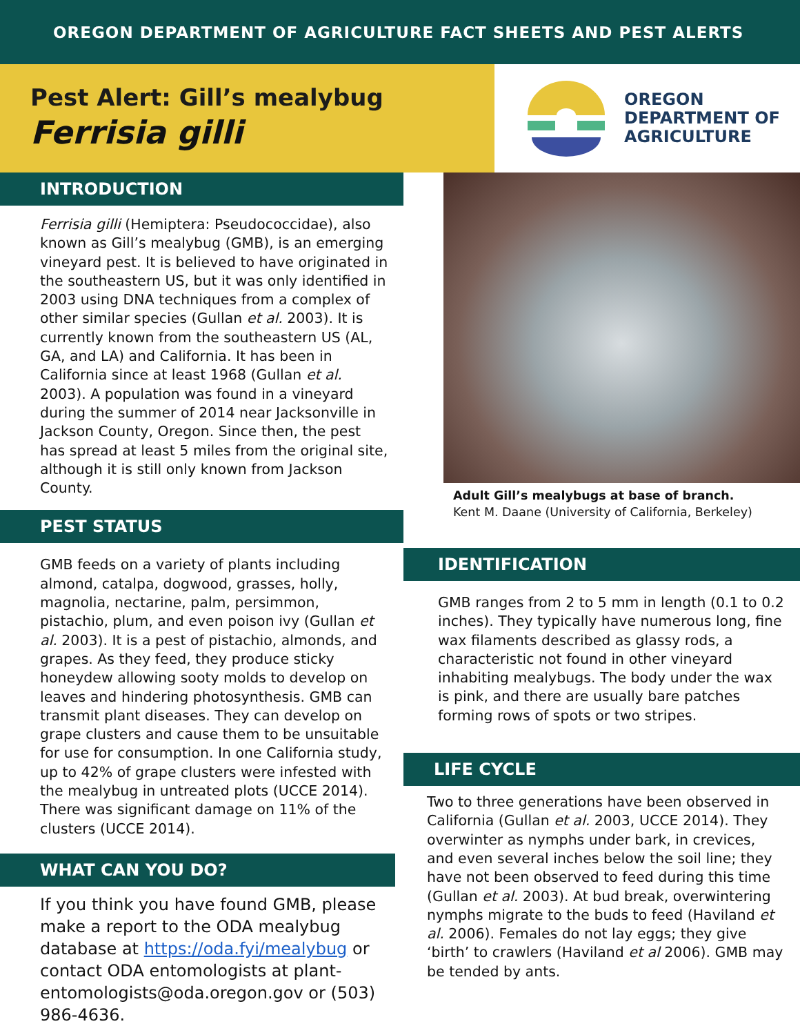OREGON DEPARTMENT OF AGRICULTURE FACT SHEETS AND PEST ALERTS
Pest Alert: Gill’s mealybug
Ferrisia gilli
OREGON
DEPARTMENT OF
AGRICULTURE
INTRODUCTION
Ferrisia gilli (Hemiptera: Pseudococcidae), also known as Gill’s mealybug (GMB), is an emerging vineyard pest. It is believed to have originated in the southeastern US, but it was only identified in 2003 using DNA techniques from a complex of other similar species (Gullan et al. 2003). It is currently known from the southeastern US (AL, GA, and LA) and California. It has been in California since at least 1968 (Gullan et al. 2003). A population was found in a vineyard during the summer of 2014 near Jacksonville in Jackson County, Oregon. Since then, the pest has spread at least 5 miles from the original site, although it is still only known from Jackson County.
PEST STATUS
GMB feeds on a variety of plants including almond, catalpa, dogwood, grasses, holly, magnolia, nectarine, palm, persimmon, pistachio, plum, and even poison ivy (Gullan et al. 2003). It is a pest of pistachio, almonds, and grapes. As they feed, they produce sticky honeydew allowing sooty molds to develop on leaves and hindering photosynthesis. GMB can transmit plant diseases. They can develop on grape clusters and cause them to be unsuitable for use for consumption. In one California study, up to 42% of grape clusters were infested with the mealybug in untreated plots (UCCE 2014). There was significant damage on 11% of the clusters (UCCE 2014).
WHAT CAN YOU DO?
If you think you have found GMB, please make a report to the ODA mealybug database at https://oda.fyi/mealybug or contact ODA entomologists at plant-entomologists@oda.oregon.gov or (503) 986-4636.
Adult Gill’s mealybugs at base of branch.
Kent M. Daane (University of California, Berkeley)
IDENTIFICATION
GMB ranges from 2 to 5 mm in length (0.1 to 0.2 inches). They typically have numerous long, fine wax filaments described as glassy rods, a characteristic not found in other vineyard inhabiting mealybugs. The body under the wax is pink, and there are usually bare patches forming rows of spots or two stripes.
LIFE CYCLE
Two to three generations have been observed in California (Gullan et al. 2003, UCCE 2014). They overwinter as nymphs under bark, in crevices, and even several inches below the soil line; they have not been observed to feed during this time (Gullan et al. 2003). At bud break, overwintering nymphs migrate to the buds to feed (Haviland et al. 2006). Females do not lay eggs; they give ‘birth’ to crawlers (Haviland et al 2006). GMB may be tended by ants.